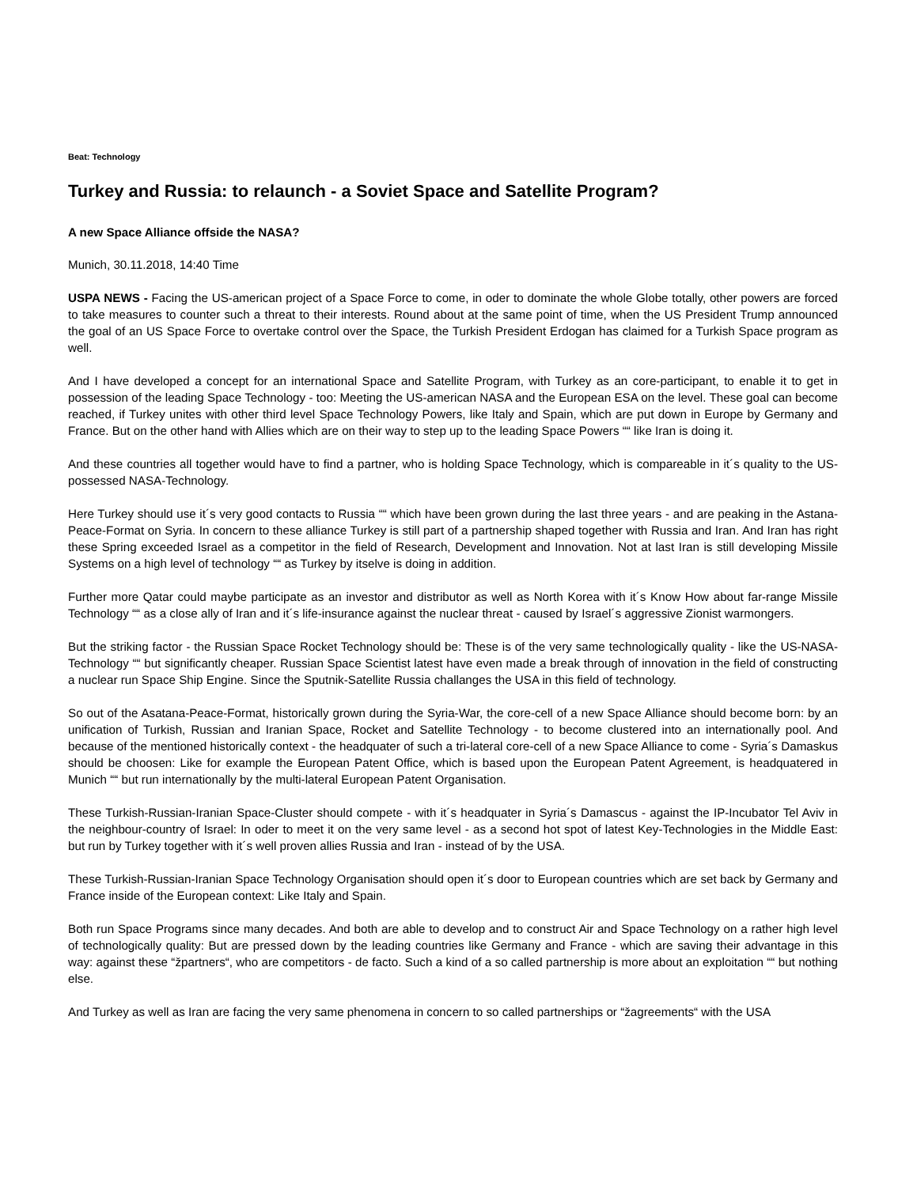Beat: Technology
Turkey and Russia: to relaunch - a Soviet Space and Satellite Program?
A new Space Alliance offside the NASA?
Munich, 30.11.2018, 14:40 Time
USPA NEWS - Facing the US-american project of a Space Force to come, in oder to dominate the whole Globe totally, other powers are forced to take measures to counter such a threat to their interests. Round about at the same point of time, when the US President Trump announced the goal of an US Space Force to overtake control over the Space, the Turkish President Erdogan has claimed for a Turkish Space program as well.
And I have developed a concept for an international Space and Satellite Program, with Turkey as an core-participant, to enable it to get in possession of the leading Space Technology - too: Meeting the US-american NASA and the European ESA on the level. These goal can become reached, if Turkey unites with other third level Space Technology Powers, like Italy and Spain, which are put down in Europe by Germany and France. But on the other hand with Allies which are on their way to step up to the leading Space Powers ““ like Iran is doing it.
And these countries all together would have to find a partner, who is holding Space Technology, which is compareable in it´s quality to the US-possessed NASA-Technology.
Here Turkey should use it´s very good contacts to Russia ““ which have been grown during the last three years - and are peaking in the Astana-Peace-Format on Syria. In concern to these alliance Turkey is still part of a partnership shaped together with Russia and Iran. And Iran has right these Spring exceeded Israel as a competitor in the field of Research, Development and Innovation. Not at last Iran is still developing Missile Systems on a high level of technology ““ as Turkey by itselve is doing in addition.
Further more Qatar could maybe participate as an investor and distributor as well as North Korea with it´s Know How about far-range Missile Technology ““ as a close ally of Iran and it´s life-insurance against the nuclear threat - caused by Israel´s aggressive Zionist warmongers.
But the striking factor - the Russian Space Rocket Technology should be: These is of the very same technologically quality - like the US-NASA-Technology ““ but significantly cheaper. Russian Space Scientist latest have even made a break through of innovation in the field of constructing a nuclear run Space Ship Engine. Since the Sputnik-Satellite Russia challanges the USA in this field of technology.
So out of the Asatana-Peace-Format, historically grown during the Syria-War, the core-cell of a new Space Alliance should become born: by an unification of Turkish, Russian and Iranian Space, Rocket and Satellite Technology - to become clustered into an internationally pool. And because of the mentioned historically context - the headquater of such a tri-lateral core-cell of a new Space Alliance to come - Syria´s Damaskus should be choosen: Like for example the European Patent Office, which is based upon the European Patent Agreement, is headquatered in Munich ““ but run internationally by the multi-lateral European Patent Organisation.
These Turkish-Russian-Iranian Space-Cluster should compete - with it´s headquater in Syria´s Damascus - against the IP-Incubator Tel Aviv in the neighbour-country of Israel: In oder to meet it on the very same level - as a second hot spot of latest Key-Technologies in the Middle East: but run by Turkey together with it´s well proven allies Russia and Iran - instead of by the USA.
These Turkish-Russian-Iranian Space Technology Organisation should open it´s door to European countries which are set back by Germany and France inside of the European context: Like Italy and Spain.
Both run Space Programs since many decades. And both are able to develop and to construct Air and Space Technology on a rather high level of technologically quality: But are pressed down by the leading countries like Germany and France - which are saving their advantage in this way: against these “žpartners“, who are competitors - de facto. Such a kind of a so called partnership is more about an exploitation ““ but nothing else.
And Turkey as well as Iran are facing the very same phenomena in concern to so called partnerships or “žagreements“ with the USA